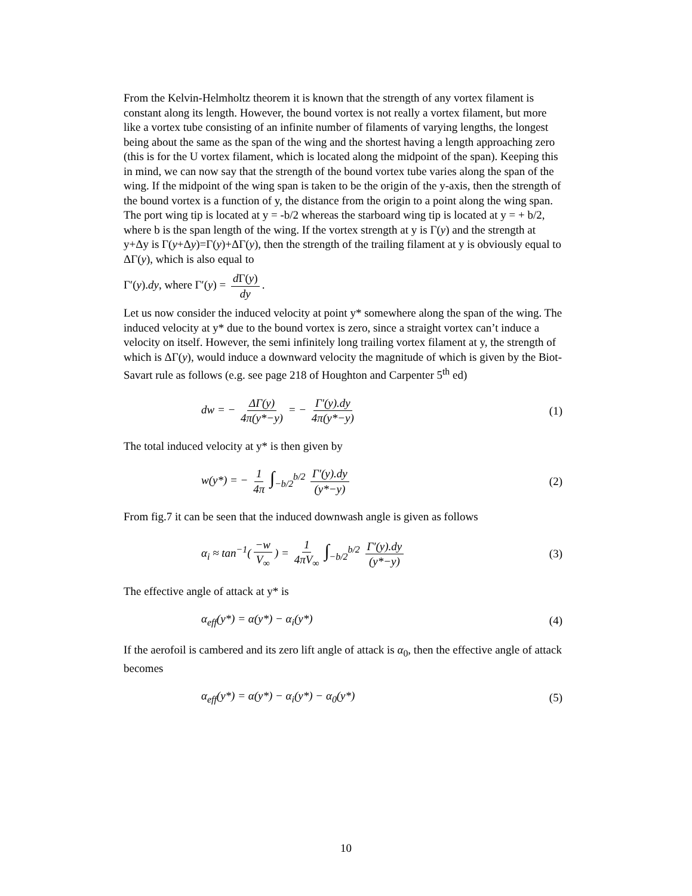From the Kelvin-Helmholtz theorem it is known that the strength of any vortex filament is constant along its length. However, the bound vortex is not really a vortex filament, but more like a vortex tube consisting of an infinite number of filaments of varying lengths, the longest being about the same as the span of the wing and the shortest having a length approaching zero (this is for the U vortex filament, which is located along the midpoint of the span). Keeping this in mind, we can now say that the strength of the bound vortex tube varies along the span of the wing. If the midpoint of the wing span is taken to be the origin of the y-axis, then the strength of the bound vortex is a function of y, the distance from the origin to a point along the wing span. The port wing tip is located at y = -b/2 whereas the starboard wing tip is located at y = + b/2, where b is the span length of the wing. If the vortex strength at y is Γ(y) and the strength at y+Δy is Γ(y+Δy)=Γ(y)+ΔΓ(y), then the strength of the trailing filament at y is obviously equal to ΔΓ(y), which is also equal to
Γ′(y).dy, where Γ′(y) = d Γ(y) dy.
Let us now consider the induced velocity at point y* somewhere along the span of the wing. The induced velocity at y* due to the bound vortex is zero, since a straight vortex can’t induce a velocity on itself. However, the semi infinitely long trailing vortex filament at y, the strength of which is ΔΓ(y), would induce a downward velocity the magnitude of which is given by the Biot-Savart rule as follows (e.g. see page 218 of Houghton and Carpenter 5<sup>th</sup> ed)
dw = − ΔΓ(y) 4π(y*−y) = − Γ′(y).dy 4π(y*−y) (1)
The total induced velocity at y* is then given by
w(y*) = − 1 4π ∫<sub>−b/2</sub><sup>b/2</sup> Γ′(y).dy (y*−y) (2)
From fig.7 it can be seen that the induced downwash angle is given as follows
α<sub>i</sub> ≈ tan<sup>−1</sup>(−w V<sub>∞</sub>) = 1 4πV<sub>∞</sub> ∫<sub>−b/2</sub><sup>b/2</sup> Γ′(y).dy (y*−y) (3)
The effective angle of attack at y* is
α<sub>eff</sub>(y*) = α(y*) − α<sub>i</sub>(y*) (4)
If the aerofoil is cambered and its zero lift angle of attack is α<sub>0</sub>, then the effective angle of attack becomes
α<sub>eff</sub>(y*) = α(y*) − α<sub>i</sub>(y*) − α<sub>0</sub>(y*) (5)
10